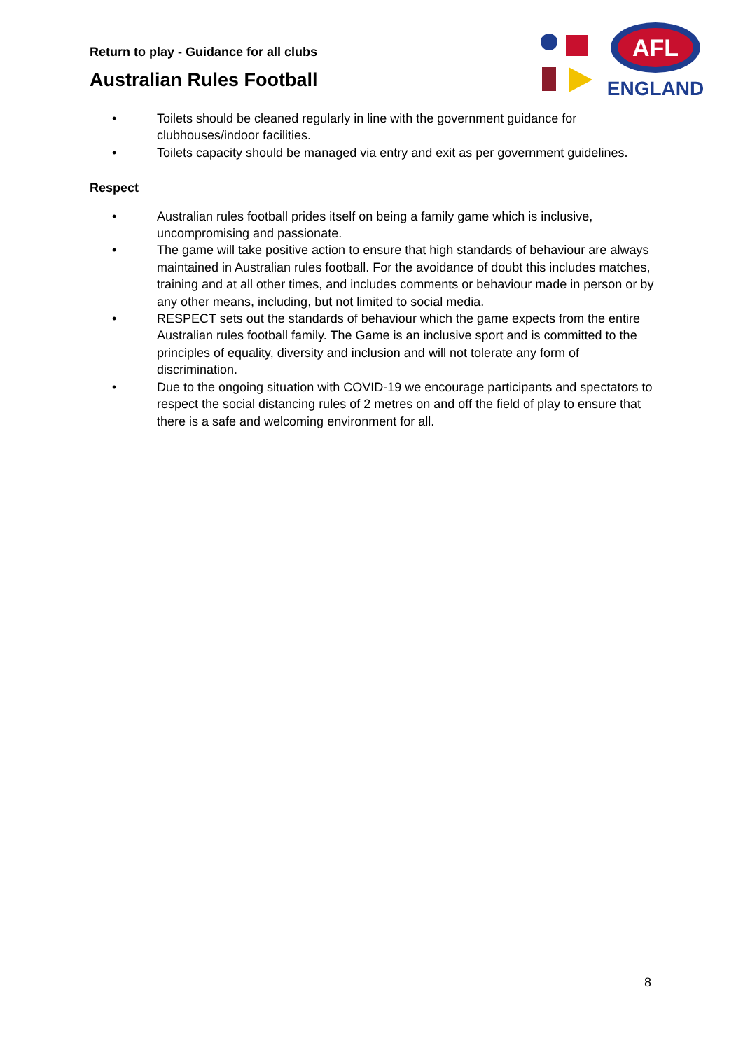Return to play - Guidance for all clubs
Australian Rules Football
AFL
ENGLAND
• Toilets should be cleaned regularly in line with the government guidance for clubhouses/indoor facilities.
• Toilets capacity should be managed via entry and exit as per government guidelines.
Respect
• Australian rules football prides itself on being a family game which is inclusive, uncompromising and passionate.
• The game will take positive action to ensure that high standards of behaviour are always maintained in Australian rules football. For the avoidance of doubt this includes matches, training and at all other times, and includes comments or behaviour made in person or by any other means, including, but not limited to social media.
• RESPECT sets out the standards of behaviour which the game expects from the entire Australian rules football family. The Game is an inclusive sport and is committed to the principles of equality, diversity and inclusion and will not tolerate any form of discrimination.
• Due to the ongoing situation with COVID-19 we encourage participants and spectators to respect the social distancing rules of 2 metres on and off the field of play to ensure that there is a safe and welcoming environment for all.
8